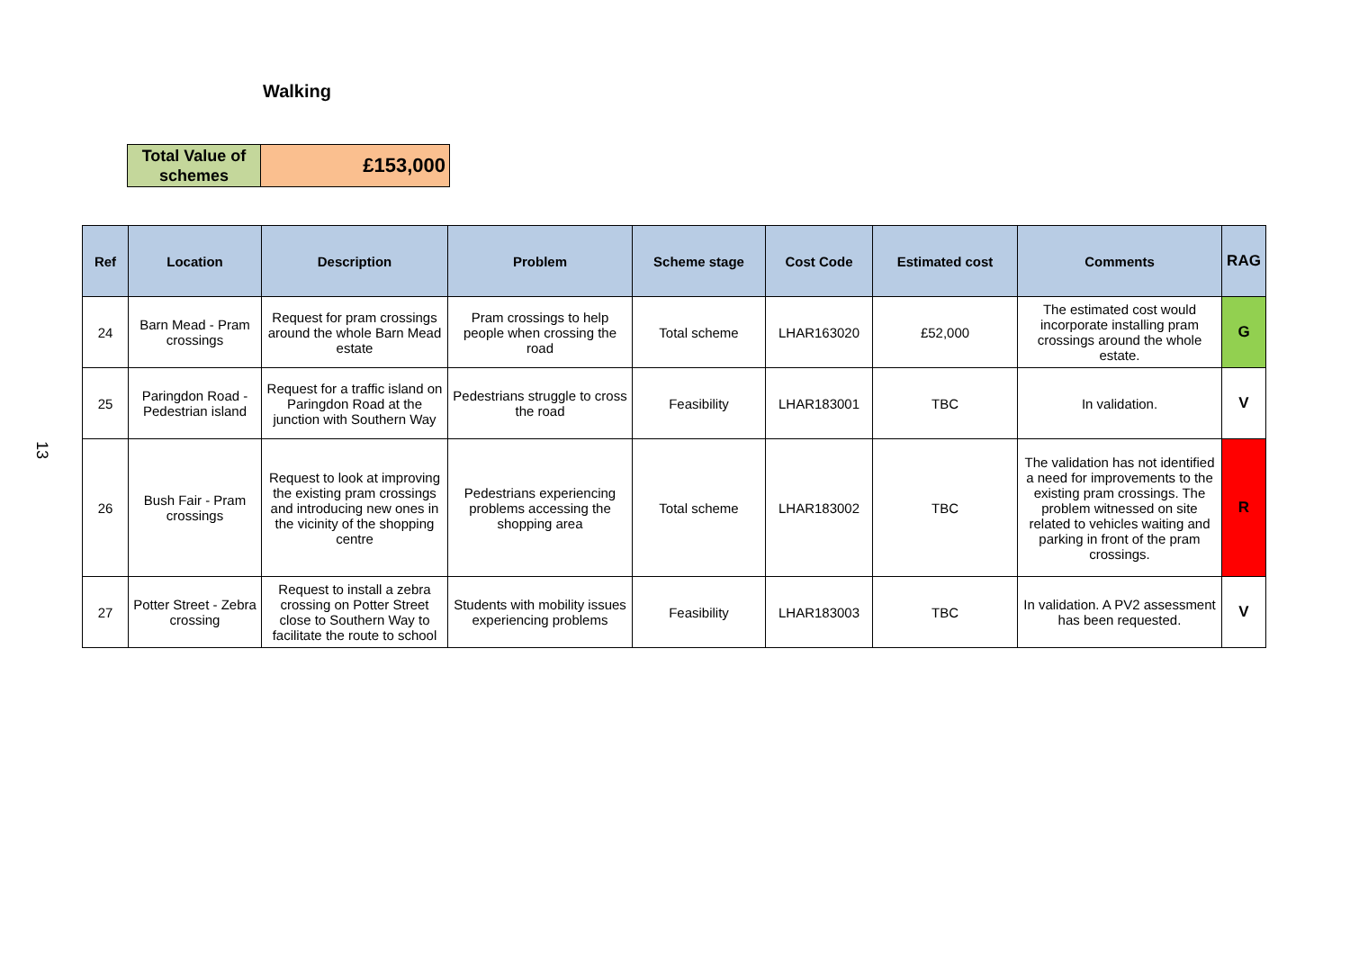Walking
13
| Total Value of schemes | £153,000 |
| Ref | Location | Description | Problem | Scheme stage | Cost Code | Estimated cost | Comments | RAG |
| --- | --- | --- | --- | --- | --- | --- | --- | --- |
| 24 | Barn Mead - Pram crossings | Request for pram crossings around the whole Barn Mead estate | Pram crossings to help people when crossing the road | Total scheme | LHAR163020 | £52,000 | The estimated cost would incorporate installing pram crossings around the whole estate. | G |
| 25 | Paringdon Road - Pedestrian island | Request for a traffic island on Paringdon Road at the junction with Southern Way | Pedestrians struggle to cross the road | Feasibility | LHAR183001 | TBC | In validation. | V |
| 26 | Bush Fair - Pram crossings | Request to look at improving the existing pram crossings and introducing new ones in the vicinity of the shopping centre | Pedestrians experiencing problems accessing the shopping area | Total scheme | LHAR183002 | TBC | The validation has not identified a need for improvements to the existing pram crossings. The problem witnessed on site related to vehicles waiting and parking in front of the pram crossings. | R |
| 27 | Potter Street - Zebra crossing | Request to install a zebra crossing on Potter Street close to Southern Way to facilitate the route to school | Students with mobility issues experiencing problems | Feasibility | LHAR183003 | TBC | In validation. A PV2 assessment has been requested. | V |